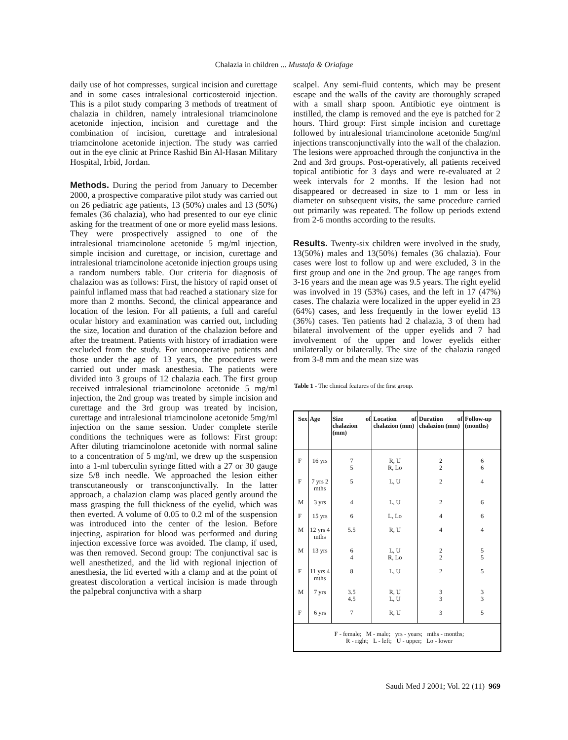Chalazia in children ... Mustafa & Oriafage
daily use of hot compresses, surgical incision and curettage and in some cases intralesional corticosteroid injection. This is a pilot study comparing 3 methods of treatment of chalazia in children, namely intralesional triamcinolone acetonide injection, incision and curettage and the combination of incision, curettage and intralesional triamcinolone acetonide injection. The study was carried out in the eye clinic at Prince Rashid Bin Al-Hasan Military Hospital, Irbid, Jordan.
Methods. During the period from January to December 2000, a prospective comparative pilot study was carried out on 26 pediatric age patients, 13 (50%) males and 13 (50%) females (36 chalazia), who had presented to our eye clinic asking for the treatment of one or more eyelid mass lesions. They were prospectively assigned to one of the intralesional triamcinolone acetonide 5 mg/ml injection, simple incision and curettage, or incision, curettage and intralesional triamcinolone acetonide injection groups using a random numbers table. Our criteria for diagnosis of chalazion was as follows: First, the history of rapid onset of painful inflamed mass that had reached a stationary size for more than 2 months. Second, the clinical appearance and location of the lesion. For all patients, a full and careful ocular history and examination was carried out, including the size, location and duration of the chalazion before and after the treatment. Patients with history of irradiation were excluded from the study. For uncooperative patients and those under the age of 13 years, the procedures were carried out under mask anesthesia. The patients were divided into 3 groups of 12 chalazia each. The first group received intralesional triamcinolone acetonide 5 mg/ml injection, the 2nd group was treated by simple incision and curettage and the 3rd group was treated by incision, curettage and intralesional triamcinolone acetonide 5mg/ml injection on the same session. Under complete sterile conditions the techniques were as follows: First group: After diluting triamcinolone acetonide with normal saline to a concentration of 5 mg/ml, we drew up the suspension into a 1-ml tuberculin syringe fitted with a 27 or 30 gauge size 5/8 inch needle. We approached the lesion either transcutaneously or transconjunctivally. In the latter approach, a chalazion clamp was placed gently around the mass grasping the full thickness of the eyelid, which was then everted. A volume of 0.05 to 0.2 ml of the suspension was introduced into the center of the lesion. Before injecting, aspiration for blood was performed and during injection excessive force was avoided. The clamp, if used, was then removed. Second group: The conjunctival sac is well anesthetized, and the lid with regional injection of anesthesia, the lid everted with a clamp and at the point of greatest discoloration a vertical incision is made through the palpebral conjunctiva with a sharp
scalpel. Any semi-fluid contents, which may be present escape and the walls of the cavity are thoroughly scraped with a small sharp spoon. Antibiotic eye ointment is instilled, the clamp is removed and the eye is patched for 2 hours. Third group: First simple incision and curettage followed by intralesional triamcinolone acetonide 5mg/ml injections transconjunctivally into the wall of the chalazion. The lesions were approached through the conjunctiva in the 2nd and 3rd groups. Post-operatively, all patients received topical antibiotic for 3 days and were re-evaluated at 2 week intervals for 2 months. If the lesion had not disappeared or decreased in size to 1 mm or less in diameter on subsequent visits, the same procedure carried out primarily was repeated. The follow up periods extend from 2-6 months according to the results.
Results. Twenty-six children were involved in the study, 13(50%) males and 13(50%) females (36 chalazia). Four cases were lost to follow up and were excluded, 3 in the first group and one in the 2nd group. The age ranges from 3-16 years and the mean age was 9.5 years. The right eyelid was involved in 19 (53%) cases, and the left in 17 (47%) cases. The chalazia were localized in the upper eyelid in 23 (64%) cases, and less frequently in the lower eyelid 13 (36%) cases. Ten patients had 2 chalazia, 3 of them had bilateral involvement of the upper eyelids and 7 had involvement of the upper and lower eyelids either unilaterally or bilaterally. The size of the chalazia ranged from 3-8 mm and the mean size was
Table 1 - The clinical features of the first group.
| Sex | Age | Size of chalazion (mm) | Location of chalazion (mm) | Duration of chalazion (mm) | Follow-up (months) |
| --- | --- | --- | --- | --- | --- |
| F | 16 yrs | 7 5 | R, U R, Lo | 2 2 | 6 6 |
| F | 7 yrs 2 mths | 5 | L, U | 2 | 4 |
| M | 3 yrs | 4 | L, U | 2 | 6 |
| F | 15 yrs | 6 | L, Lo | 4 | 6 |
| M | 12 yrs 4 mths | 5.5 | R, U | 4 | 4 |
| M | 13 yrs | 6 4 | L, U R, Lo | 2 2 | 5 5 |
| F | 11 yrs 4 mths | 8 | L, U | 2 | 5 |
| M | 7 yrs | 3.5 4.5 | R, U L, U | 3 3 | 3 3 |
| F | 6 yrs | 7 | R, U | 3 | 5 |
| F - female; M - male; yrs - years; mths - months; R - right; L - left; U - upper; Lo - lower | | | | | |
Saudi Med J 2001; Vol. 22 (11) 969